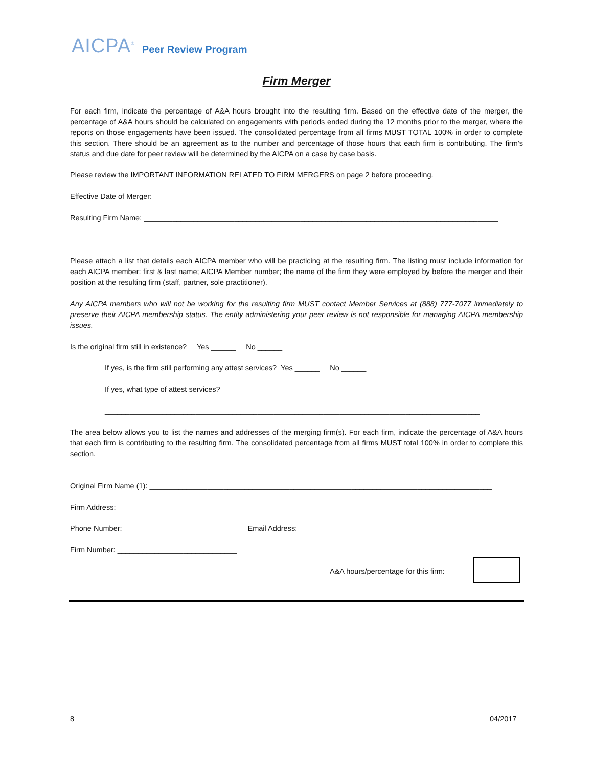AICPA<sup>®</sup> Peer Review Program
Firm Merger
For each firm, indicate the percentage of A&A hours brought into the resulting firm. Based on the effective date of the merger, the percentage of A&A hours should be calculated on engagements with periods ended during the 12 months prior to the merger, where the reports on those engagements have been issued. The consolidated percentage from all firms MUST TOTAL 100% in order to complete this section. There should be an agreement as to the number and percentage of those hours that each firm is contributing. The firm’s status and due date for peer review will be determined by the AICPA on a case by case basis.
Please review the IMPORTANT INFORMATION RELATED TO FIRM MERGERS on page 2 before proceeding.
Effective Date of Merger: ____________________________________
Resulting Firm Name: ______________________________________________________________________________________
_________________________________________________________________________________________________________
Please attach a list that details each AICPA member who will be practicing at the resulting firm. The listing must include information for each AICPA member: first & last name; AICPA Member number; the name of the firm they were employed by before the merger and their position at the resulting firm (staff, partner, sole practitioner).
Any AICPA members who will not be working for the resulting firm MUST contact Member Services at (888) 777-7077 immediately to preserve their AICPA membership status. The entity administering your peer review is not responsible for managing AICPA membership issues.
Is the original firm still in existence? Yes ______ No ______
If yes, is the firm still performing any attest services? Yes ______ No ______
If yes, what type of attest services? __________________________________________________________________
___________________________________________________________________________________________
The area below allows you to list the names and addresses of the merging firm(s). For each firm, indicate the percentage of A&A hours that each firm is contributing to the resulting firm. The consolidated percentage from all firms MUST total 100% in order to complete this section.
Original Firm Name (1): ___________________________________________________________________________________
Firm Address: ___________________________________________________________________________________________
Phone Number: ____________________________ Email Address: _______________________________________________
Firm Number: _____________________________
A&A hours/percentage for this firm:
8 04/2017